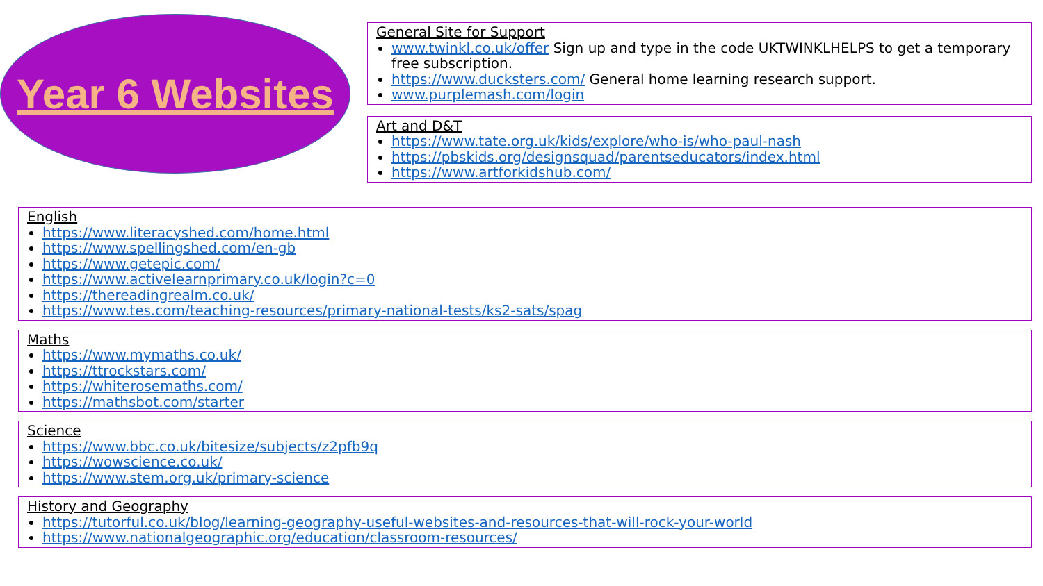Year 6 Websites
General Site for Support
www.twinkl.co.uk/offer Sign up and type in the code UKTWINKLHELPS to get a temporary free subscription.
https://www.ducksters.com/ General home learning research support.
www.purplemash.com/login
Art and D&T
https://www.tate.org.uk/kids/explore/who-is/who-paul-nash
https://pbskids.org/designsquad/parentseducators/index.html
https://www.artforkidshub.com/
English
https://www.literacyshed.com/home.html
https://www.spellingshed.com/en-gb
https://www.getepic.com/
https://www.activelearnprimary.co.uk/login?c=0
https://thereadingrealm.co.uk/
https://www.tes.com/teaching-resources/primary-national-tests/ks2-sats/spag
Maths
https://www.mymaths.co.uk/
https://ttrockstars.com/
https://whiterosemaths.com/
https://mathsbot.com/starter
Science
https://www.bbc.co.uk/bitesize/subjects/z2pfb9q
https://wowscience.co.uk/
https://www.stem.org.uk/primary-science
History and Geography
https://tutorful.co.uk/blog/learning-geography-useful-websites-and-resources-that-will-rock-your-world
https://www.nationalgeographic.org/education/classroom-resources/